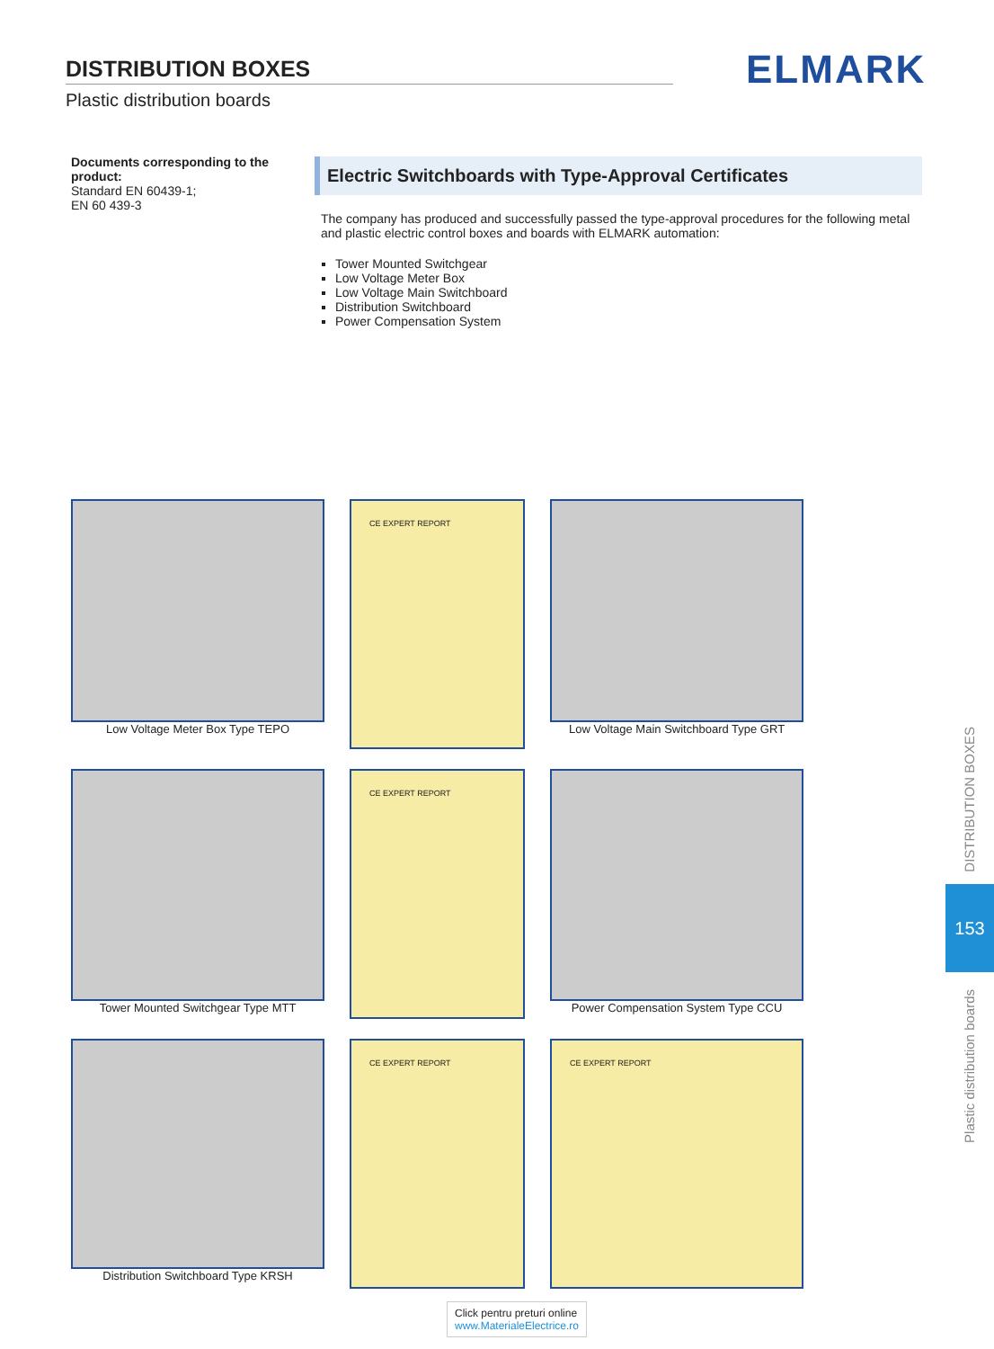DISTRIBUTION BOXES
Plastic distribution boards
ELMARK
Documents corresponding to the product:
Standard EN 60439-1;
EN 60 439-3
Electric Switchboards with Type-Approval Certificates
The company has produced and successfully passed the type-approval procedures for the following metal and plastic electric control boxes and boards with ELMARK automation:
Tower Mounted Switchgear
Low Voltage Meter Box
Low Voltage Main Switchboard
Distribution Switchboard
Power Compensation System
Low Voltage Meter Box Type TEPO
CE EXPERT REPORT
Low Voltage Main Switchboard Type GRT
Tower Mounted Switchgear Type MTT
CE EXPERT REPORT
Power Compensation System Type CCU
Distribution Switchboard Type KRSH
CE EXPERT REPORT
CE EXPERT REPORT
DISTRIBUTION BOXES
153
Plastic distribution boards
Click pentru preturi online
www.MaterialeElectrice.ro